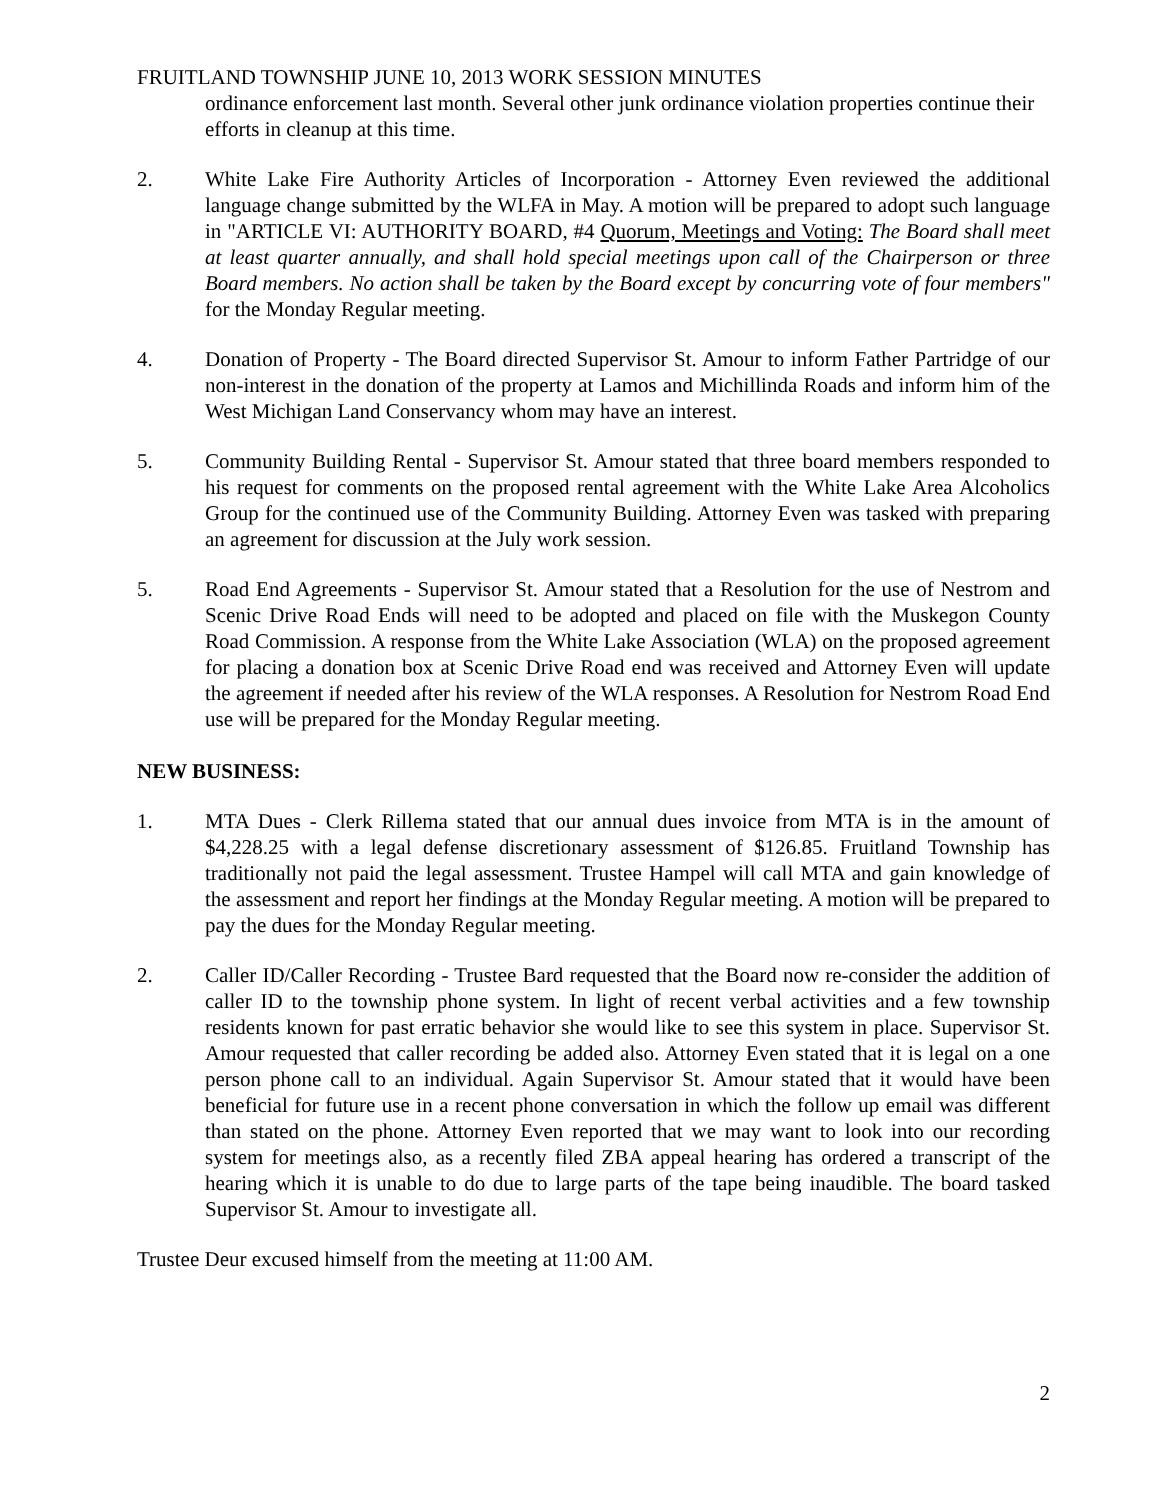FRUITLAND TOWNSHIP JUNE 10, 2013 WORK SESSION MINUTES
ordinance enforcement last month. Several other junk ordinance violation properties continue their efforts in cleanup at this time.
2. White Lake Fire Authority Articles of Incorporation - Attorney Even reviewed the additional language change submitted by the WLFA in May. A motion will be prepared to adopt such language in "ARTICLE VI: AUTHORITY BOARD, #4 Quorum, Meetings and Voting: The Board shall meet at least quarter annually, and shall hold special meetings upon call of the Chairperson or three Board members. No action shall be taken by the Board except by concurring vote of four members" for the Monday Regular meeting.
4. Donation of Property - The Board directed Supervisor St. Amour to inform Father Partridge of our non-interest in the donation of the property at Lamos and Michillinda Roads and inform him of the West Michigan Land Conservancy whom may have an interest.
5. Community Building Rental - Supervisor St. Amour stated that three board members responded to his request for comments on the proposed rental agreement with the White Lake Area Alcoholics Group for the continued use of the Community Building. Attorney Even was tasked with preparing an agreement for discussion at the July work session.
5. Road End Agreements - Supervisor St. Amour stated that a Resolution for the use of Nestrom and Scenic Drive Road Ends will need to be adopted and placed on file with the Muskegon County Road Commission. A response from the White Lake Association (WLA) on the proposed agreement for placing a donation box at Scenic Drive Road end was received and Attorney Even will update the agreement if needed after his review of the WLA responses. A Resolution for Nestrom Road End use will be prepared for the Monday Regular meeting.
NEW BUSINESS:
1. MTA Dues - Clerk Rillema stated that our annual dues invoice from MTA is in the amount of $4,228.25 with a legal defense discretionary assessment of $126.85. Fruitland Township has traditionally not paid the legal assessment. Trustee Hampel will call MTA and gain knowledge of the assessment and report her findings at the Monday Regular meeting. A motion will be prepared to pay the dues for the Monday Regular meeting.
2. Caller ID/Caller Recording - Trustee Bard requested that the Board now re-consider the addition of caller ID to the township phone system. In light of recent verbal activities and a few township residents known for past erratic behavior she would like to see this system in place. Supervisor St. Amour requested that caller recording be added also. Attorney Even stated that it is legal on a one person phone call to an individual. Again Supervisor St. Amour stated that it would have been beneficial for future use in a recent phone conversation in which the follow up email was different than stated on the phone. Attorney Even reported that we may want to look into our recording system for meetings also, as a recently filed ZBA appeal hearing has ordered a transcript of the hearing which it is unable to do due to large parts of the tape being inaudible. The board tasked Supervisor St. Amour to investigate all.
Trustee Deur excused himself from the meeting at 11:00 AM.
2